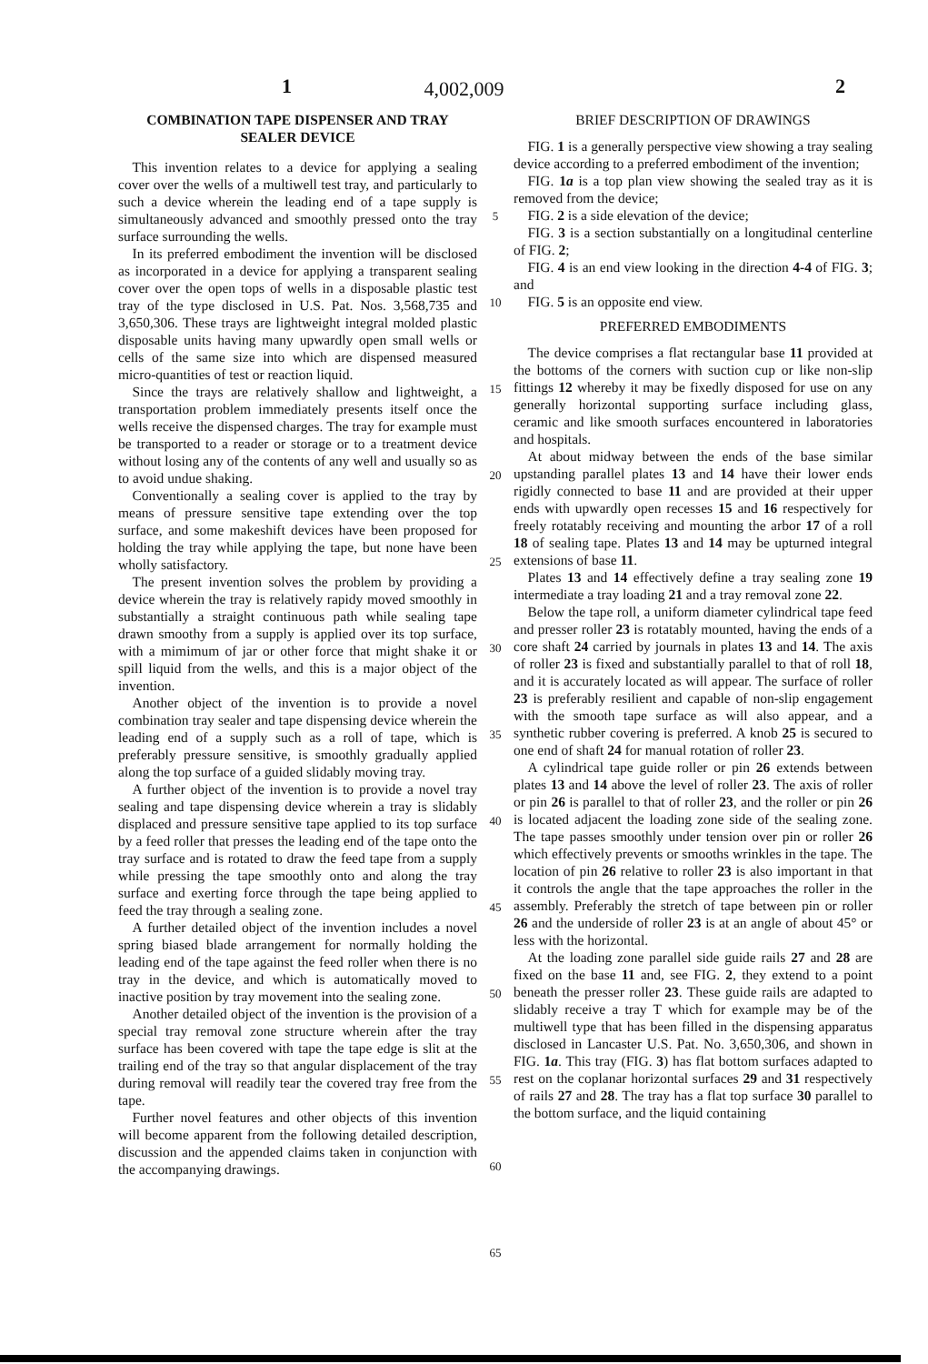4,002,009
1 2
COMBINATION TAPE DISPENSER AND TRAY SEALER DEVICE
This invention relates to a device for applying a sealing cover over the wells of a multiwell test tray, and particularly to such a device wherein the leading end of a tape supply is simultaneously advanced and smoothly pressed onto the tray surface surrounding the wells.
In its preferred embodiment the invention will be disclosed as incorporated in a device for applying a transparent sealing cover over the open tops of wells in a disposable plastic test tray of the type disclosed in U.S. Pat. Nos. 3,568,735 and 3,650,306. These trays are lightweight integral molded plastic disposable units having many upwardly open small wells or cells of the same size into which are dispensed measured micro-quantities of test or reaction liquid.
Since the trays are relatively shallow and lightweight, a transportation problem immediately presents itself once the wells receive the dispensed charges. The tray for example must be transported to a reader or storage or to a treatment device without losing any of the contents of any well and usually so as to avoid undue shaking.
Conventionally a sealing cover is applied to the tray by means of pressure sensitive tape extending over the top surface, and some makeshift devices have been proposed for holding the tray while applying the tape, but none have been wholly satisfactory.
The present invention solves the problem by providing a device wherein the tray is relatively rapidy moved smoothly in substantially a straight continuous path while sealing tape drawn smoothy from a supply is applied over its top surface, with a mimimum of jar or other force that might shake it or spill liquid from the wells, and this is a major object of the invention.
Another object of the invention is to provide a novel combination tray sealer and tape dispensing device wherein the leading end of a supply such as a roll of tape, which is preferably pressure sensitive, is smoothly gradually applied along the top surface of a guided slidably moving tray.
A further object of the invention is to provide a novel tray sealing and tape dispensing device wherein a tray is slidably displaced and pressure sensitive tape applied to its top surface by a feed roller that presses the leading end of the tape onto the tray surface and is rotated to draw the feed tape from a supply while pressing the tape smoothly onto and along the tray surface and exerting force through the tape being applied to feed the tray through a sealing zone.
A further detailed object of the invention includes a novel spring biased blade arrangement for normally holding the leading end of the tape against the feed roller when there is no tray in the device, and which is automatically moved to inactive position by tray movement into the sealing zone.
Another detailed object of the invention is the provision of a special tray removal zone structure wherein after the tray surface has been covered with tape the tape edge is slit at the trailing end of the tray so that angular displacement of the tray during removal will readily tear the covered tray free from the tape.
Further novel features and other objects of this invention will become apparent from the following detailed description, discussion and the appended claims taken in conjunction with the accompanying drawings.
5
10
15
20
25
30
35
40
45
50
55
60
65
BRIEF DESCRIPTION OF DRAWINGS
FIG. 1 is a generally perspective view showing a tray sealing device according to a preferred embodiment of the invention;
FIG. 1a is a top plan view showing the sealed tray as it is removed from the device;
FIG. 2 is a side elevation of the device;
FIG. 3 is a section substantially on a longitudinal centerline of FIG. 2;
FIG. 4 is an end view looking in the direction 4-4 of FIG. 3; and
FIG. 5 is an opposite end view.
PREFERRED EMBODIMENTS
The device comprises a flat rectangular base 11 provided at the bottoms of the corners with suction cup or like non-slip fittings 12 whereby it may be fixedly disposed for use on any generally horizontal supporting surface including glass, ceramic and like smooth surfaces encountered in laboratories and hospitals.
At about midway between the ends of the base similar upstanding parallel plates 13 and 14 have their lower ends rigidly connected to base 11 and are provided at their upper ends with upwardly open recesses 15 and 16 respectively for freely rotatably receiving and mounting the arbor 17 of a roll 18 of sealing tape. Plates 13 and 14 may be upturned integral extensions of base 11.
Plates 13 and 14 effectively define a tray sealing zone 19 intermediate a tray loading 21 and a tray removal zone 22.
Below the tape roll, a uniform diameter cylindrical tape feed and presser roller 23 is rotatably mounted, having the ends of a core shaft 24 carried by journals in plates 13 and 14. The axis of roller 23 is fixed and substantially parallel to that of roll 18, and it is accurately located as will appear. The surface of roller 23 is preferably resilient and capable of non-slip engagement with the smooth tape surface as will also appear, and a synthetic rubber covering is preferred. A knob 25 is secured to one end of shaft 24 for manual rotation of roller 23.
A cylindrical tape guide roller or pin 26 extends between plates 13 and 14 above the level of roller 23. The axis of roller or pin 26 is parallel to that of roller 23, and the roller or pin 26 is located adjacent the loading zone side of the sealing zone. The tape passes smoothly under tension over pin or roller 26 which effectively prevents or smooths wrinkles in the tape. The location of pin 26 relative to roller 23 is also important in that it controls the angle that the tape approaches the roller in the assembly. Preferably the stretch of tape between pin or roller 26 and the underside of roller 23 is at an angle of about 45° or less with the horizontal.
At the loading zone parallel side guide rails 27 and 28 are fixed on the base 11 and, see FIG. 2, they extend to a point beneath the presser roller 23. These guide rails are adapted to slidably receive a tray T which for example may be of the multiwell type that has been filled in the dispensing apparatus disclosed in Lancaster U.S. Pat. No. 3,650,306, and shown in FIG. 1a. This tray (FIG. 3) has flat bottom surfaces adapted to rest on the coplanar horizontal surfaces 29 and 31 respectively of rails 27 and 28. The tray has a flat top surface 30 parallel to the bottom surface, and the liquid containing